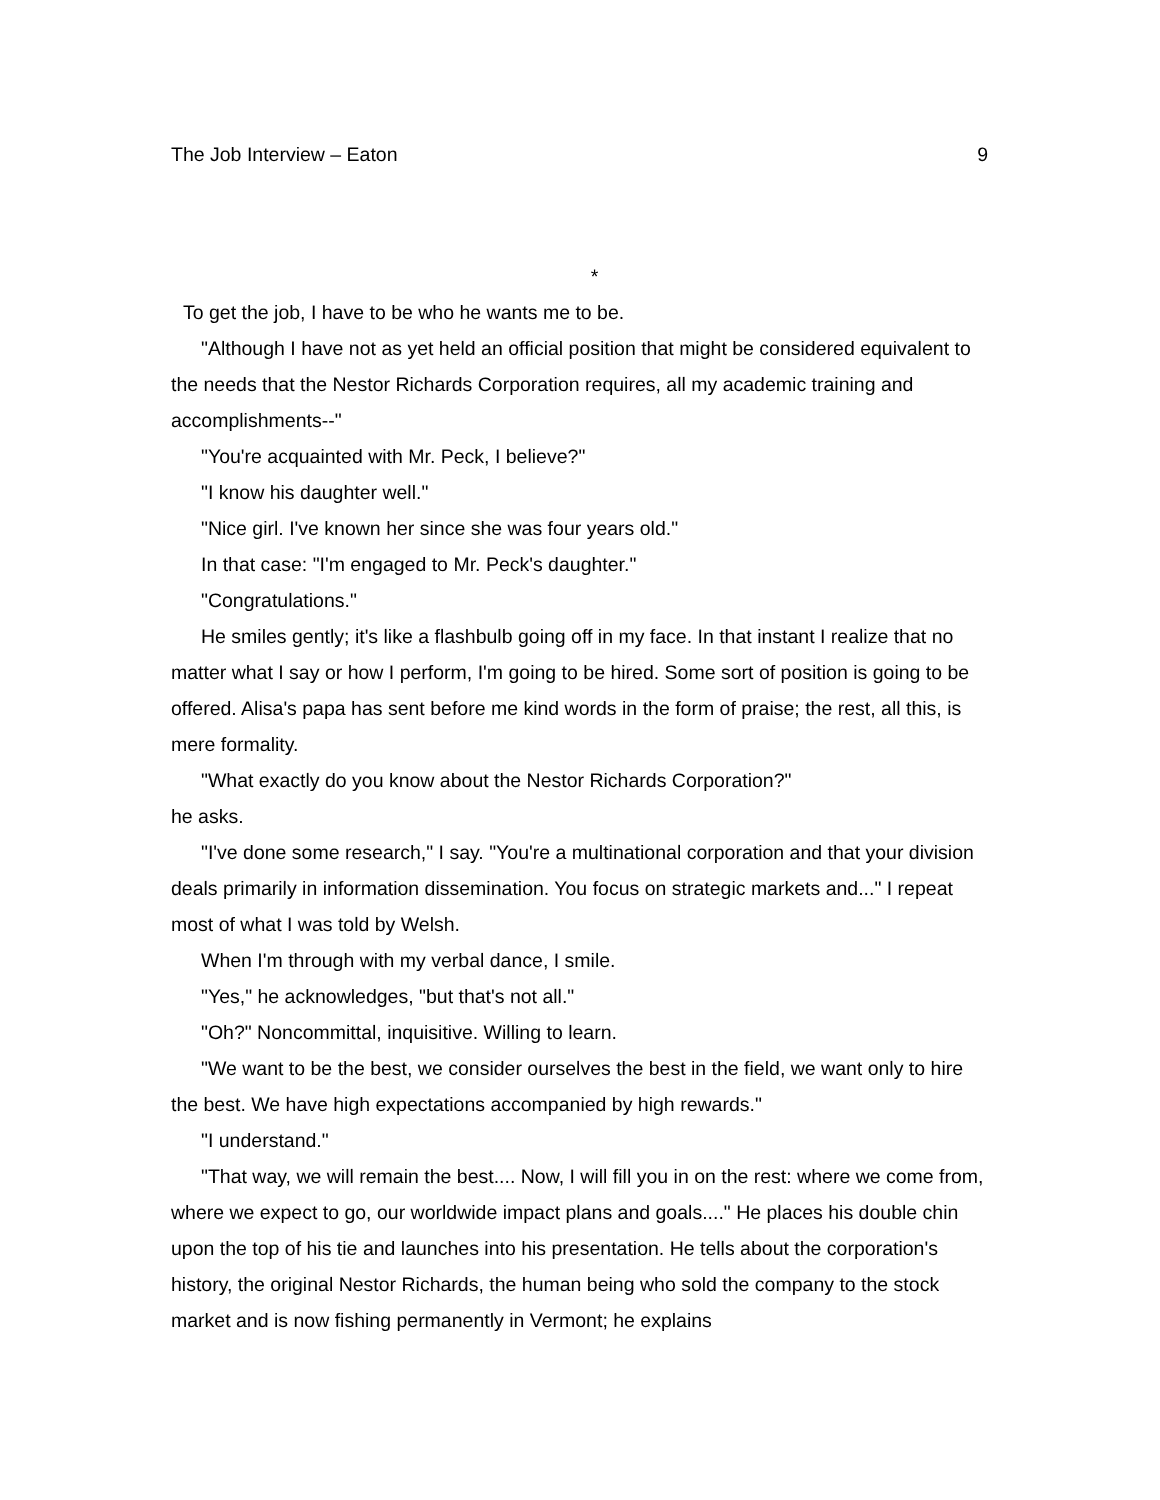The Job Interview – Eaton 9
*
To get the job, I have to be who he wants me to be.
"Although I have not as yet held an official position that might be considered equivalent to the needs that the Nestor Richards Corporation requires, all my academic training and accomplishments--"
"You're acquainted with Mr. Peck, I believe?"
"I know his daughter well."
"Nice girl. I've known her since she was four years old."
In that case: "I'm engaged to Mr. Peck's daughter."
"Congratulations."
He smiles gently; it's like a flashbulb going off in my face. In that instant I realize that no matter what I say or how I perform, I'm going to be hired. Some sort of position is going to be offered. Alisa's papa has sent before me kind words in the form of praise; the rest, all this, is mere formality.
"What exactly do you know about the Nestor Richards Corporation?"
he asks.
"I've done some research," I say. "You're a multinational corporation and that your division deals primarily in information dissemination. You focus on strategic markets and..." I repeat most of what I was told by Welsh.
When I'm through with my verbal dance, I smile.
"Yes," he acknowledges, "but that's not all."
"Oh?" Noncommittal, inquisitive. Willing to learn.
"We want to be the best, we consider ourselves the best in the field, we want only to hire the best. We have high expectations accompanied by high rewards."
"I understand."
"That way, we will remain the best.... Now, I will fill you in on the rest: where we come from, where we expect to go, our worldwide impact plans and goals...." He places his double chin upon the top of his tie and launches into his presentation. He tells about the corporation's history, the original Nestor Richards, the human being who sold the company to the stock market and is now fishing permanently in Vermont; he explains